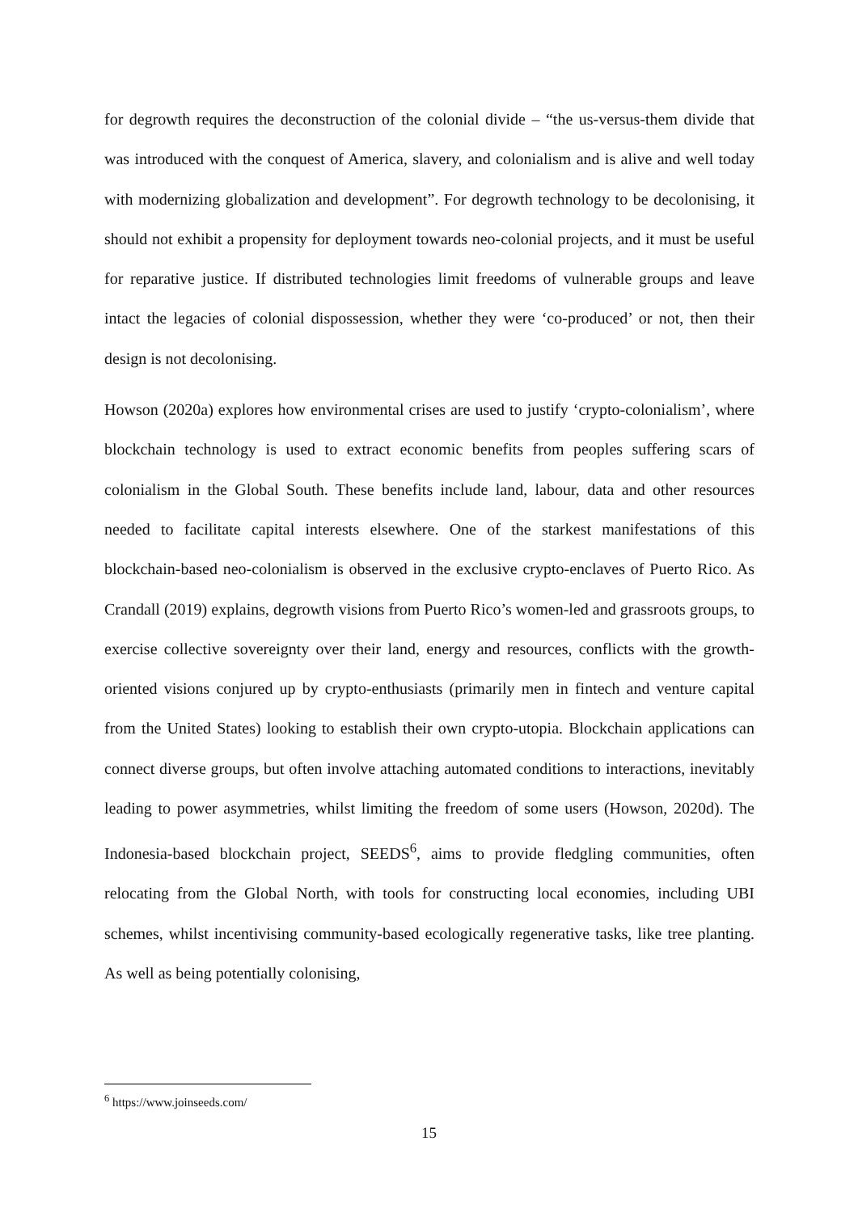for degrowth requires the deconstruction of the colonial divide – “the us-versus-them divide that was introduced with the conquest of America, slavery, and colonialism and is alive and well today with modernizing globalization and development”. For degrowth technology to be decolonising, it should not exhibit a propensity for deployment towards neo-colonial projects, and it must be useful for reparative justice. If distributed technologies limit freedoms of vulnerable groups and leave intact the legacies of colonial dispossession, whether they were ‘co-produced’ or not, then their design is not decolonising.
Howson (2020a) explores how environmental crises are used to justify ‘crypto-colonialism’, where blockchain technology is used to extract economic benefits from peoples suffering scars of colonialism in the Global South. These benefits include land, labour, data and other resources needed to facilitate capital interests elsewhere. One of the starkest manifestations of this blockchain-based neo-colonialism is observed in the exclusive crypto-enclaves of Puerto Rico. As Crandall (2019) explains, degrowth visions from Puerto Rico’s women-led and grassroots groups, to exercise collective sovereignty over their land, energy and resources, conflicts with the growth-oriented visions conjured up by crypto-enthusiasts (primarily men in fintech and venture capital from the United States) looking to establish their own crypto-utopia. Blockchain applications can connect diverse groups, but often involve attaching automated conditions to interactions, inevitably leading to power asymmetries, whilst limiting the freedom of some users (Howson, 2020d). The Indonesia-based blockchain project, SEEDS<sup>6</sup>, aims to provide fledgling communities, often relocating from the Global North, with tools for constructing local economies, including UBI schemes, whilst incentivising community-based ecologically regenerative tasks, like tree planting. As well as being potentially colonising,
<sup>6</sup> https://www.joinseeds.com/
15